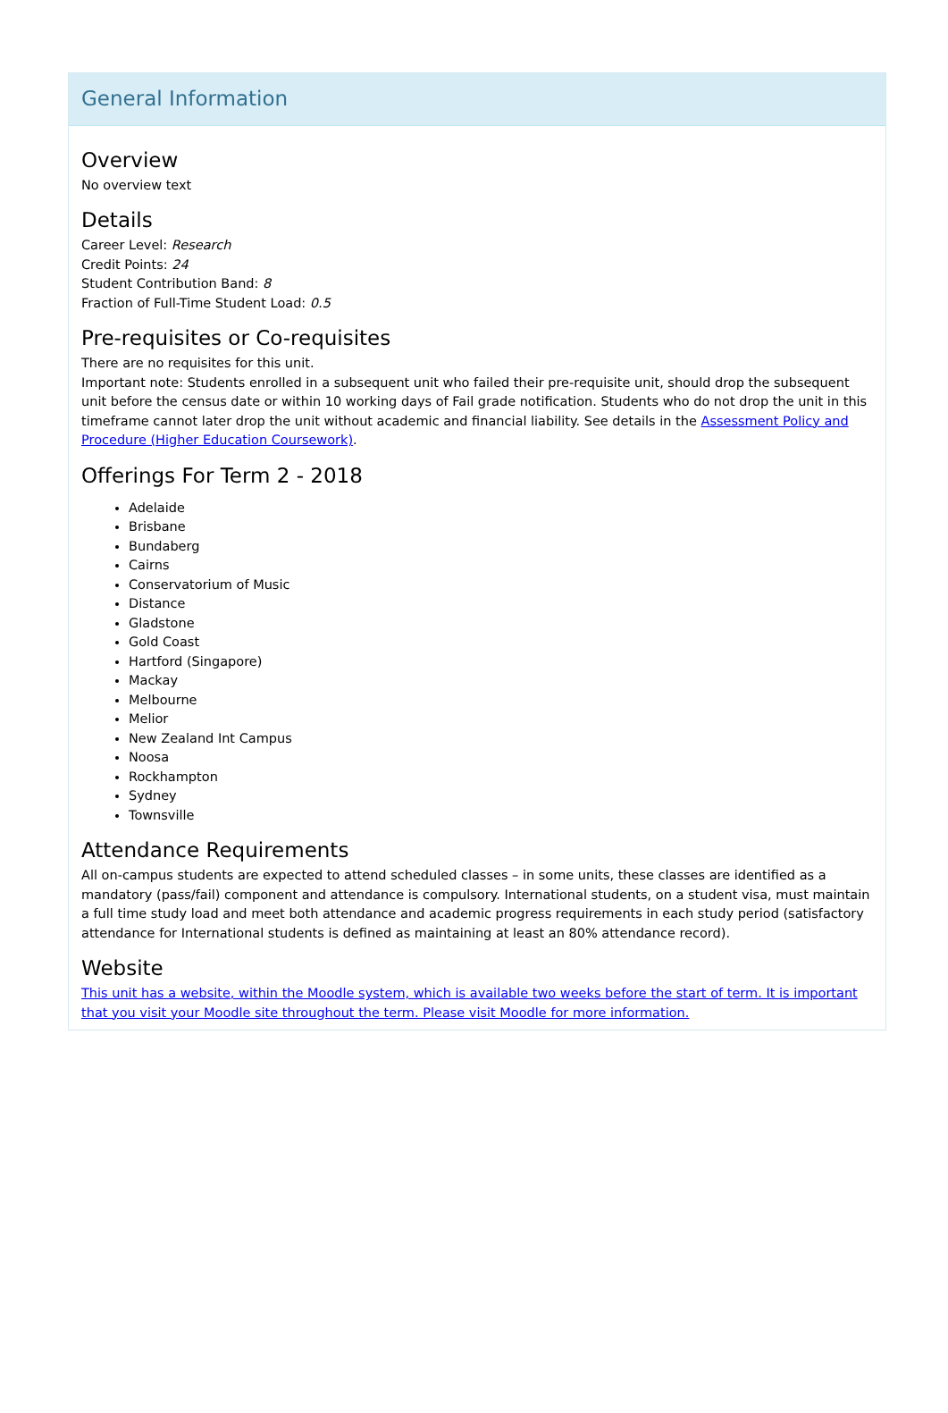General Information
Overview
No overview text
Details
Career Level: Research
Credit Points: 24
Student Contribution Band: 8
Fraction of Full-Time Student Load: 0.5
Pre-requisites or Co-requisites
There are no requisites for this unit.
Important note: Students enrolled in a subsequent unit who failed their pre-requisite unit, should drop the subsequent unit before the census date or within 10 working days of Fail grade notification. Students who do not drop the unit in this timeframe cannot later drop the unit without academic and financial liability. See details in the Assessment Policy and Procedure (Higher Education Coursework).
Offerings For Term 2 - 2018
Adelaide
Brisbane
Bundaberg
Cairns
Conservatorium of Music
Distance
Gladstone
Gold Coast
Hartford (Singapore)
Mackay
Melbourne
Melior
New Zealand Int Campus
Noosa
Rockhampton
Sydney
Townsville
Attendance Requirements
All on-campus students are expected to attend scheduled classes – in some units, these classes are identified as a mandatory (pass/fail) component and attendance is compulsory. International students, on a student visa, must maintain a full time study load and meet both attendance and academic progress requirements in each study period (satisfactory attendance for International students is defined as maintaining at least an 80% attendance record).
Website
This unit has a website, within the Moodle system, which is available two weeks before the start of term. It is important that you visit your Moodle site throughout the term. Please visit Moodle for more information.